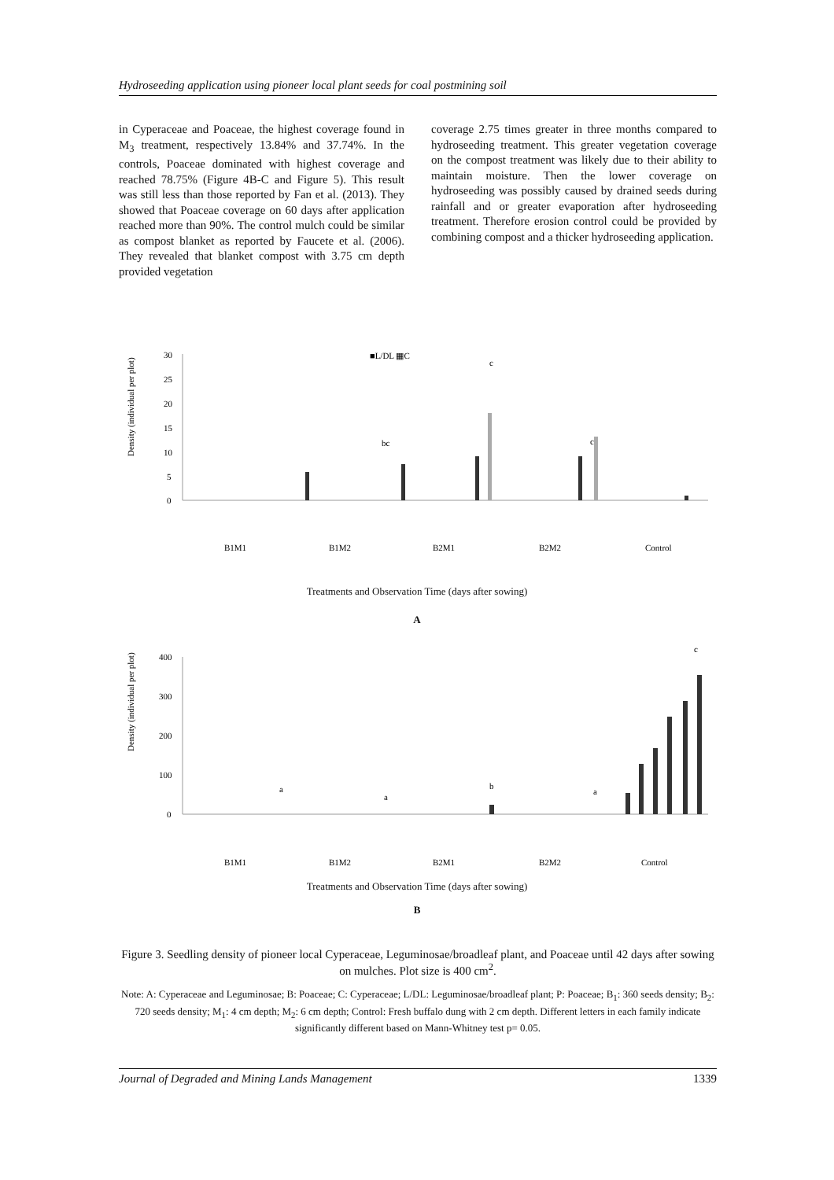Hydroseeding application using pioneer local plant seeds for coal postmining soil
in Cyperaceae and Poaceae, the highest coverage found in M<sub>3</sub> treatment, respectively 13.84% and 37.74%. In the controls, Poaceae dominated with highest coverage and reached 78.75% (Figure 4B-C and Figure 5). This result was still less than those reported by Fan et al. (2013). They showed that Poaceae coverage on 60 days after application reached more than 90%. The control mulch could be similar as compost blanket as reported by Faucete et al. (2006). They revealed that blanket compost with 3.75 cm depth provided vegetation
coverage 2.75 times greater in three months compared to hydroseeding treatment. This greater vegetation coverage on the compost treatment was likely due to their ability to maintain moisture. Then the lower coverage on hydroseeding was possibly caused by drained seeds during rainfall and or greater evaporation after hydroseeding treatment. Therefore erosion control could be provided by combining compost and a thicker hydroseeding application.
■L/DL ▦C
Density (individual per plot)
30
25
20
15
10
5
0
c
bc
c
B1M1
B1M2
B2M1
B2M2
Control
Treatments and Observation Time (days after sowing)
A
Density (individual per plot)
400
300
200
100
0
c
b
a
a
a
B1M1
B1M2
B2M1
B2M2
Control
Treatments and Observation Time (days after sowing)
B
Figure 3. Seedling density of pioneer local Cyperaceae, Leguminosae/broadleaf plant, and Poaceae until 42 days after sowing on mulches. Plot size is 400 cm<sup>2</sup>.
Note: A: Cyperaceae and Leguminosae; B: Poaceae; C: Cyperaceae; L/DL: Leguminosae/broadleaf plant; P: Poaceae; B<sub>1</sub>: 360 seeds density; B<sub>2</sub>: 720 seeds density; M<sub>1</sub>: 4 cm depth; M<sub>2</sub>: 6 cm depth; Control: Fresh buffalo dung with 2 cm depth. Different letters in each family indicate significantly different based on Mann-Whitney test p= 0.05.
Journal of Degraded and Mining Lands Management 1339